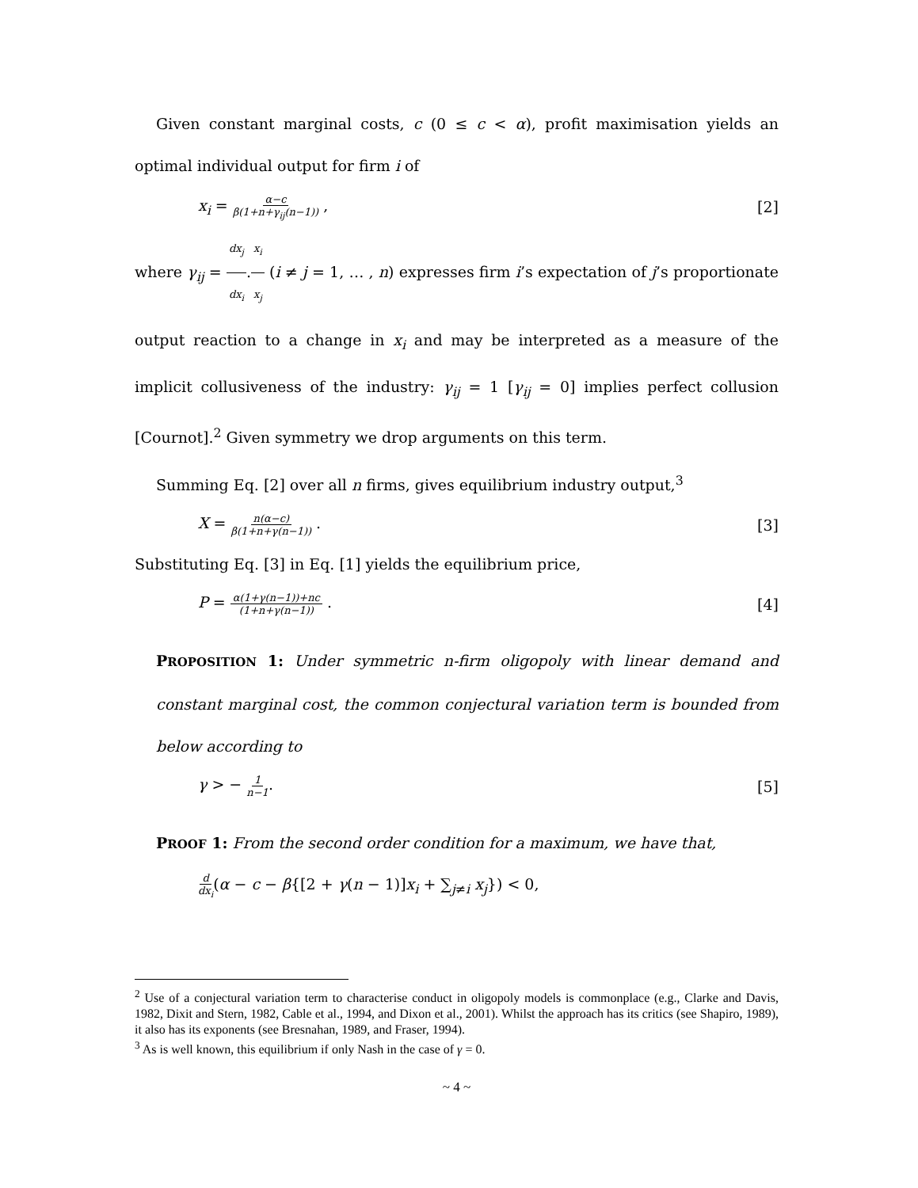Given constant marginal costs, c (0 ≤ c < α), profit maximisation yields an optimal individual output for firm i of
x<sub>i</sub> = α−c β(1+n+γ<sub>ij</sub>(n−1)) , [2]
where γ<sub>ij</sub> = dx<sub>j</sub> dx<sub>i</sub>.x<sub>i</sub> x<sub>j</sub> (i ≠ j = 1, … , n) expresses firm i’s expectation of j’s proportionate output reaction to a change in x<sub>i</sub> and may be interpreted as a measure of the implicit collusiveness of the industry: γ<sub>ij</sub> = 1 [γ<sub>ij</sub> = 0] implies perfect collusion [Cournot].<sup>2</sup> Given symmetry we drop arguments on this term.
Summing Eq. [2] over all n firms, gives equilibrium industry output,<sup>3</sup>
X = n(α−c) β(1+n+γ(n−1)) . [3]
Substituting Eq. [3] in Eq. [1] yields the equilibrium price,
P = α(1+γ(n−1))+nc (1+n+γ(n−1)) . [4]
PROPOSITION 1: Under symmetric n-firm oligopoly with linear demand and constant marginal cost, the common conjectural variation term is bounded from below according to
γ > − 1 n−1. [5]
PROOF 1: From the second order condition for a maximum, we have that,
d dx<sub>i</sub>(α − c − β{[2 + γ(n − 1)]x<sub>i</sub> + ∑<sub>j≠i</sub> x<sub>j</sub>}) < 0,
<sup>2</sup> Use of a conjectural variation term to characterise conduct in oligopoly models is commonplace (e.g., Clarke and Davis, 1982, Dixit and Stern, 1982, Cable et al., 1994, and Dixon et al., 2001). Whilst the approach has its critics (see Shapiro, 1989), it also has its exponents (see Bresnahan, 1989, and Fraser, 1994).
<sup>3</sup> As is well known, this equilibrium if only Nash in the case of γ = 0.
~ 4 ~